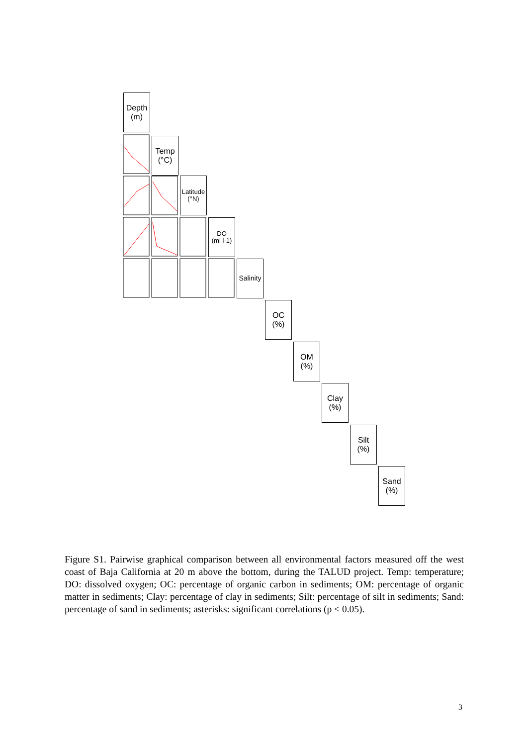Depth
(m)
Temp
(°C)
Latitude
(°N)
DO
(ml l-1)
Salinity
OC
(%)
OM
(%)
Clay
(%)
Silt
(%)
Sand
(%)
Figure S1. Pairwise graphical comparison between all environmental factors measured off the west coast of Baja California at 20 m above the bottom, during the TALUD project. Temp: temperature; DO: dissolved oxygen; OC: percentage of organic carbon in sediments; OM: percentage of organic matter in sediments; Clay: percentage of clay in sediments; Silt: percentage of silt in sediments; Sand: percentage of sand in sediments; asterisks: significant correlations (p < 0.05).
3